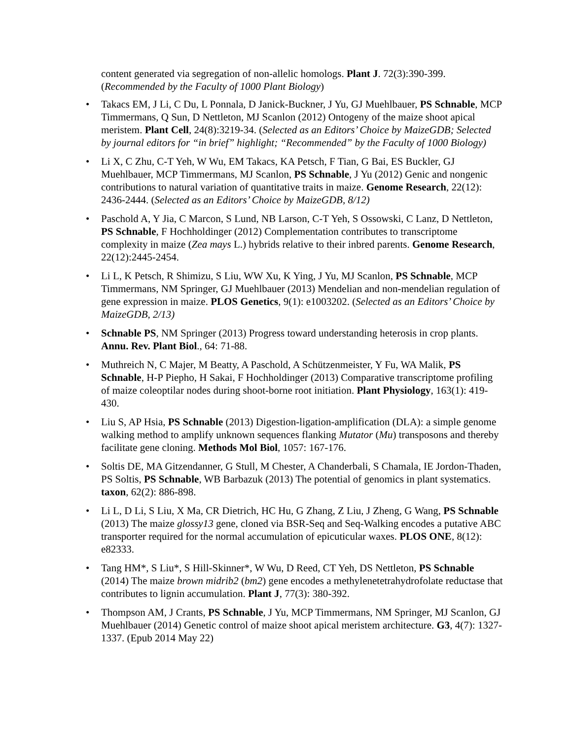content generated via segregation of non-allelic homologs. Plant J. 72(3):390-399. (Recommended by the Faculty of 1000 Plant Biology)
• Takacs EM, J Li, C Du, L Ponnala, D Janick-Buckner, J Yu, GJ Muehlbauer, PS Schnable, MCP Timmermans, Q Sun, D Nettleton, MJ Scanlon (2012) Ontogeny of the maize shoot apical meristem. Plant Cell, 24(8):3219-34. (Selected as an Editors’ Choice by MaizeGDB; Selected by journal editors for “in brief” highlight; “Recommended” by the Faculty of 1000 Biology)
• Li X, C Zhu, C-T Yeh, W Wu, EM Takacs, KA Petsch, F Tian, G Bai, ES Buckler, GJ Muehlbauer, MCP Timmermans, MJ Scanlon, PS Schnable, J Yu (2012) Genic and nongenic contributions to natural variation of quantitative traits in maize. Genome Research, 22(12): 2436-2444. (Selected as an Editors’ Choice by MaizeGDB, 8/12)
• Paschold A, Y Jia, C Marcon, S Lund, NB Larson, C-T Yeh, S Ossowski, C Lanz, D Nettleton, PS Schnable, F Hochholdinger (2012) Complementation contributes to transcriptome complexity in maize (Zea mays L.) hybrids relative to their inbred parents. Genome Research, 22(12):2445-2454.
• Li L, K Petsch, R Shimizu, S Liu, WW Xu, K Ying, J Yu, MJ Scanlon, PS Schnable, MCP Timmermans, NM Springer, GJ Muehlbauer (2013) Mendelian and non-mendelian regulation of gene expression in maize. PLOS Genetics, 9(1): e1003202. (Selected as an Editors’ Choice by MaizeGDB, 2/13)
• Schnable PS, NM Springer (2013) Progress toward understanding heterosis in crop plants. Annu. Rev. Plant Biol., 64: 71-88.
• Muthreich N, C Majer, M Beatty, A Paschold, A Schützenmeister, Y Fu, WA Malik, PS Schnable, H-P Piepho, H Sakai, F Hochholdinger (2013) Comparative transcriptome profiling of maize coleoptilar nodes during shoot-borne root initiation. Plant Physiology, 163(1): 419-430.
• Liu S, AP Hsia, PS Schnable (2013) Digestion-ligation-amplification (DLA): a simple genome walking method to amplify unknown sequences flanking Mutator (Mu) transposons and thereby facilitate gene cloning. Methods Mol Biol, 1057: 167-176.
• Soltis DE, MA Gitzendanner, G Stull, M Chester, A Chanderbali, S Chamala, IE Jordon-Thaden, PS Soltis, PS Schnable, WB Barbazuk (2013) The potential of genomics in plant systematics. taxon, 62(2): 886-898.
• Li L, D Li, S Liu, X Ma, CR Dietrich, HC Hu, G Zhang, Z Liu, J Zheng, G Wang, PS Schnable (2013) The maize glossy13 gene, cloned via BSR-Seq and Seq-Walking encodes a putative ABC transporter required for the normal accumulation of epicuticular waxes. PLOS ONE, 8(12): e82333.
• Tang HM*, S Liu*, S Hill-Skinner*, W Wu, D Reed, CT Yeh, DS Nettleton, PS Schnable (2014) The maize brown midrib2 (bm2) gene encodes a methylenetetrahydrofolate reductase that contributes to lignin accumulation. Plant J, 77(3): 380-392.
• Thompson AM, J Crants, PS Schnable, J Yu, MCP Timmermans, NM Springer, MJ Scanlon, GJ Muehlbauer (2014) Genetic control of maize shoot apical meristem architecture. G3, 4(7): 1327-1337. (Epub 2014 May 22)